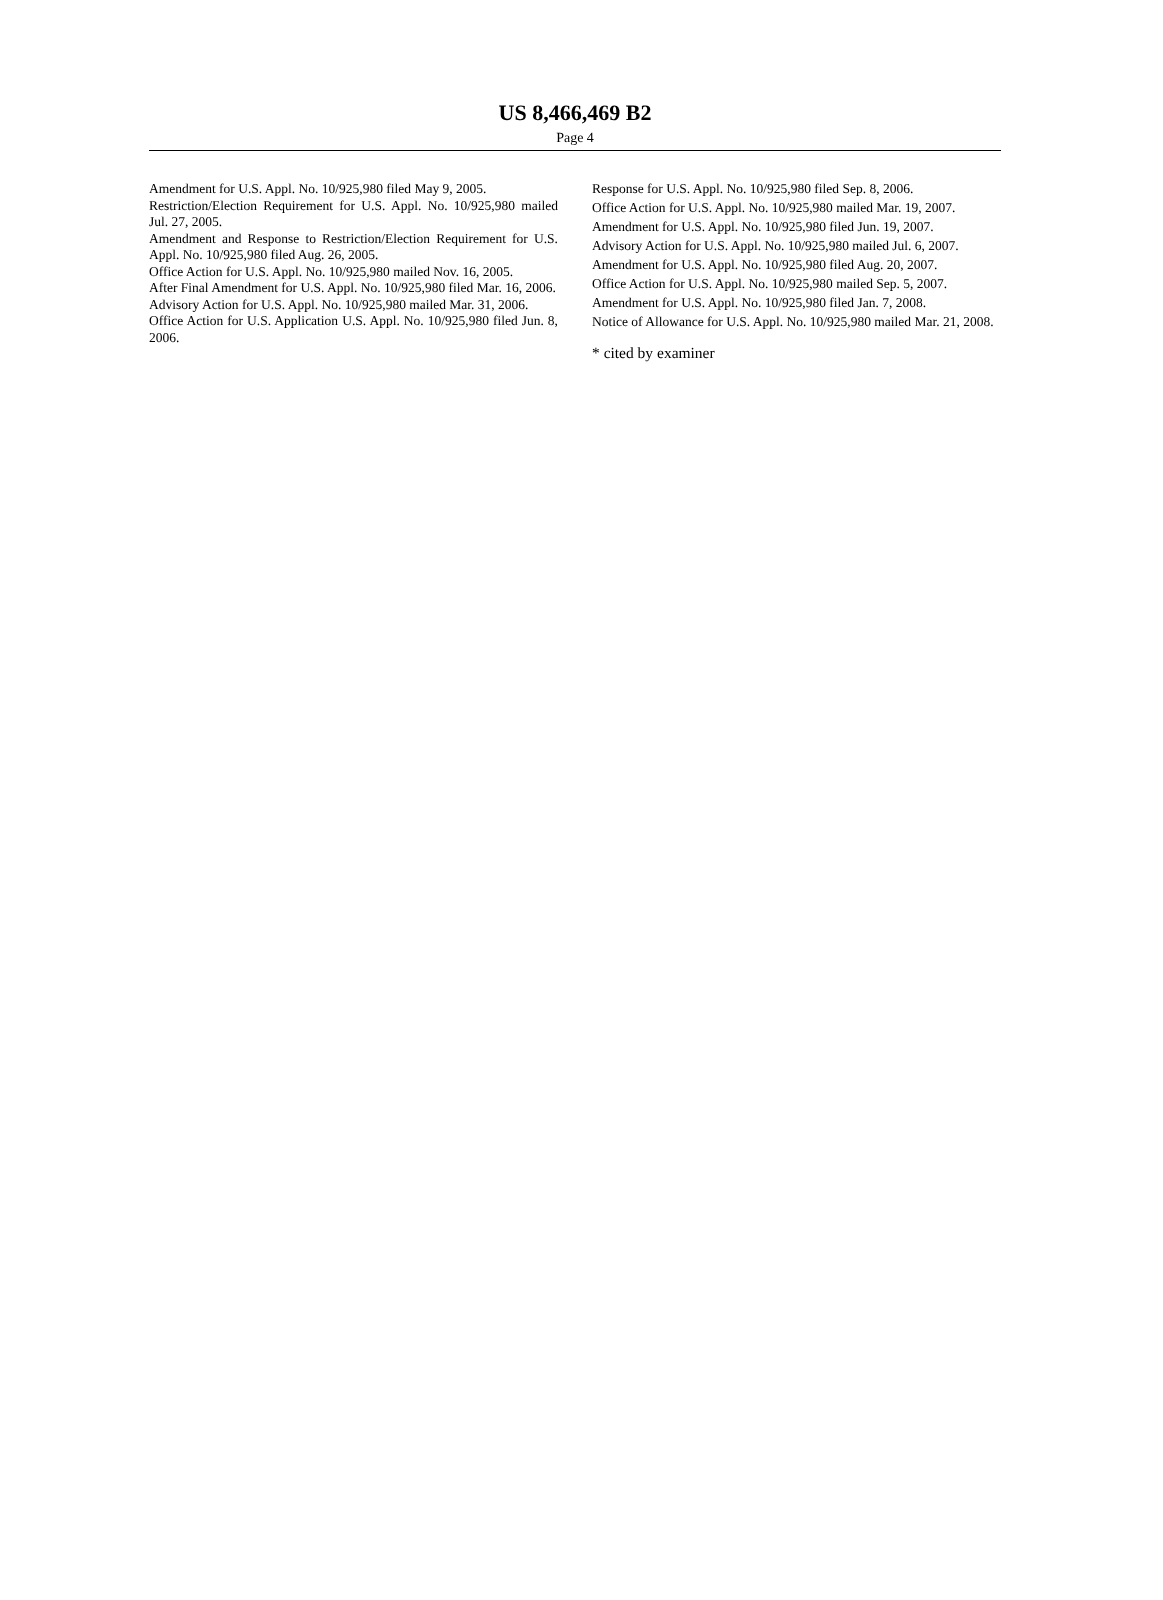US 8,466,469 B2
Page 4
Amendment for U.S. Appl. No. 10/925,980 filed May 9, 2005.
Restriction/Election Requirement for U.S. Appl. No. 10/925,980 mailed Jul. 27, 2005.
Amendment and Response to Restriction/Election Requirement for U.S. Appl. No. 10/925,980 filed Aug. 26, 2005.
Office Action for U.S. Appl. No. 10/925,980 mailed Nov. 16, 2005.
After Final Amendment for U.S. Appl. No. 10/925,980 filed Mar. 16, 2006.
Advisory Action for U.S. Appl. No. 10/925,980 mailed Mar. 31, 2006.
Office Action for U.S. Application U.S. Appl. No. 10/925,980 filed Jun. 8, 2006.
Response for U.S. Appl. No. 10/925,980 filed Sep. 8, 2006.
Office Action for U.S. Appl. No. 10/925,980 mailed Mar. 19, 2007.
Amendment for U.S. Appl. No. 10/925,980 filed Jun. 19, 2007.
Advisory Action for U.S. Appl. No. 10/925,980 mailed Jul. 6, 2007.
Amendment for U.S. Appl. No. 10/925,980 filed Aug. 20, 2007.
Office Action for U.S. Appl. No. 10/925,980 mailed Sep. 5, 2007.
Amendment for U.S. Appl. No. 10/925,980 filed Jan. 7, 2008.
Notice of Allowance for U.S. Appl. No. 10/925,980 mailed Mar. 21, 2008.
* cited by examiner